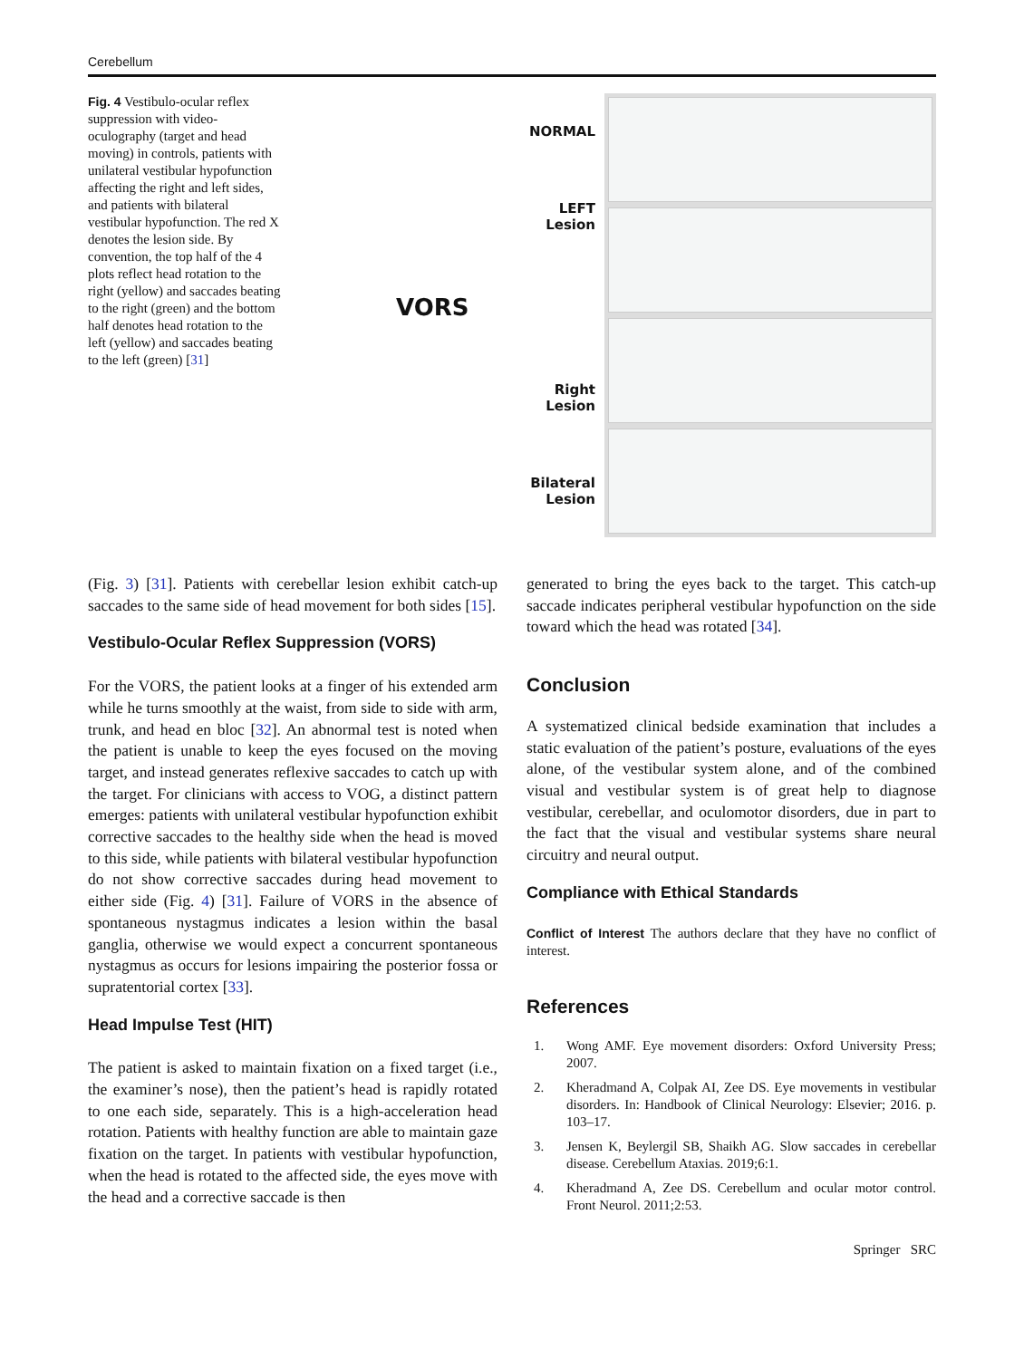Cerebellum
Fig. 4 Vestibulo-ocular reflex suppression with video-oculography (target and head moving) in controls, patients with unilateral vestibular hypofunction affecting the right and left sides, and patients with bilateral vestibular hypofunction. The red X denotes the lesion side. By convention, the top half of the 4 plots reflect head rotation to the right (yellow) and saccades beating to the right (green) and the bottom half denotes head rotation to the left (yellow) and saccades beating to the left (green) [31]
NORMAL
LEFT
Lesion
VORS
Right
Lesion
Bilateral
Lesion
(Fig. 3) [31]. Patients with cerebellar lesion exhibit catch-up saccades to the same side of head movement for both sides [15].
Vestibulo-Ocular Reflex Suppression (VORS)
For the VORS, the patient looks at a finger of his extended arm while he turns smoothly at the waist, from side to side with arm, trunk, and head en bloc [32]. An abnormal test is noted when the patient is unable to keep the eyes focused on the moving target, and instead generates reflexive saccades to catch up with the target. For clinicians with access to VOG, a distinct pattern emerges: patients with unilateral vestibular hypofunction exhibit corrective saccades to the healthy side when the head is moved to this side, while patients with bilateral vestibular hypofunction do not show corrective saccades during head movement to either side (Fig. 4) [31]. Failure of VORS in the absence of spontaneous nystagmus indicates a lesion within the basal ganglia, otherwise we would expect a concurrent spontaneous nystagmus as occurs for lesions impairing the posterior fossa or supratentorial cortex [33].
Head Impulse Test (HIT)
The patient is asked to maintain fixation on a fixed target (i.e., the examiner’s nose), then the patient’s head is rapidly rotated to one each side, separately. This is a high-acceleration head rotation. Patients with healthy function are able to maintain gaze fixation on the target. In patients with vestibular hypofunction, when the head is rotated to the affected side, the eyes move with the head and a corrective saccade is then
generated to bring the eyes back to the target. This catch-up saccade indicates peripheral vestibular hypofunction on the side toward which the head was rotated [34].
Conclusion
A systematized clinical bedside examination that includes a static evaluation of the patient’s posture, evaluations of the eyes alone, of the vestibular system alone, and of the combined visual and vestibular system is of great help to diagnose vestibular, cerebellar, and oculomotor disorders, due in part to the fact that the visual and vestibular systems share neural circuitry and neural output.
Compliance with Ethical Standards
Conflict of Interest The authors declare that they have no conflict of interest.
References
1. Wong AMF. Eye movement disorders: Oxford University Press; 2007.
2. Kheradmand A, Colpak AI, Zee DS. Eye movements in vestibular disorders. In: Handbook of Clinical Neurology: Elsevier; 2016. p. 103–17.
3. Jensen K, Beylergil SB, Shaikh AG. Slow saccades in cerebellar disease. Cerebellum Ataxias. 2019;6:1.
4. Kheradmand A, Zee DS. Cerebellum and ocular motor control. Front Neurol. 2011;2:53.
Springer SRC